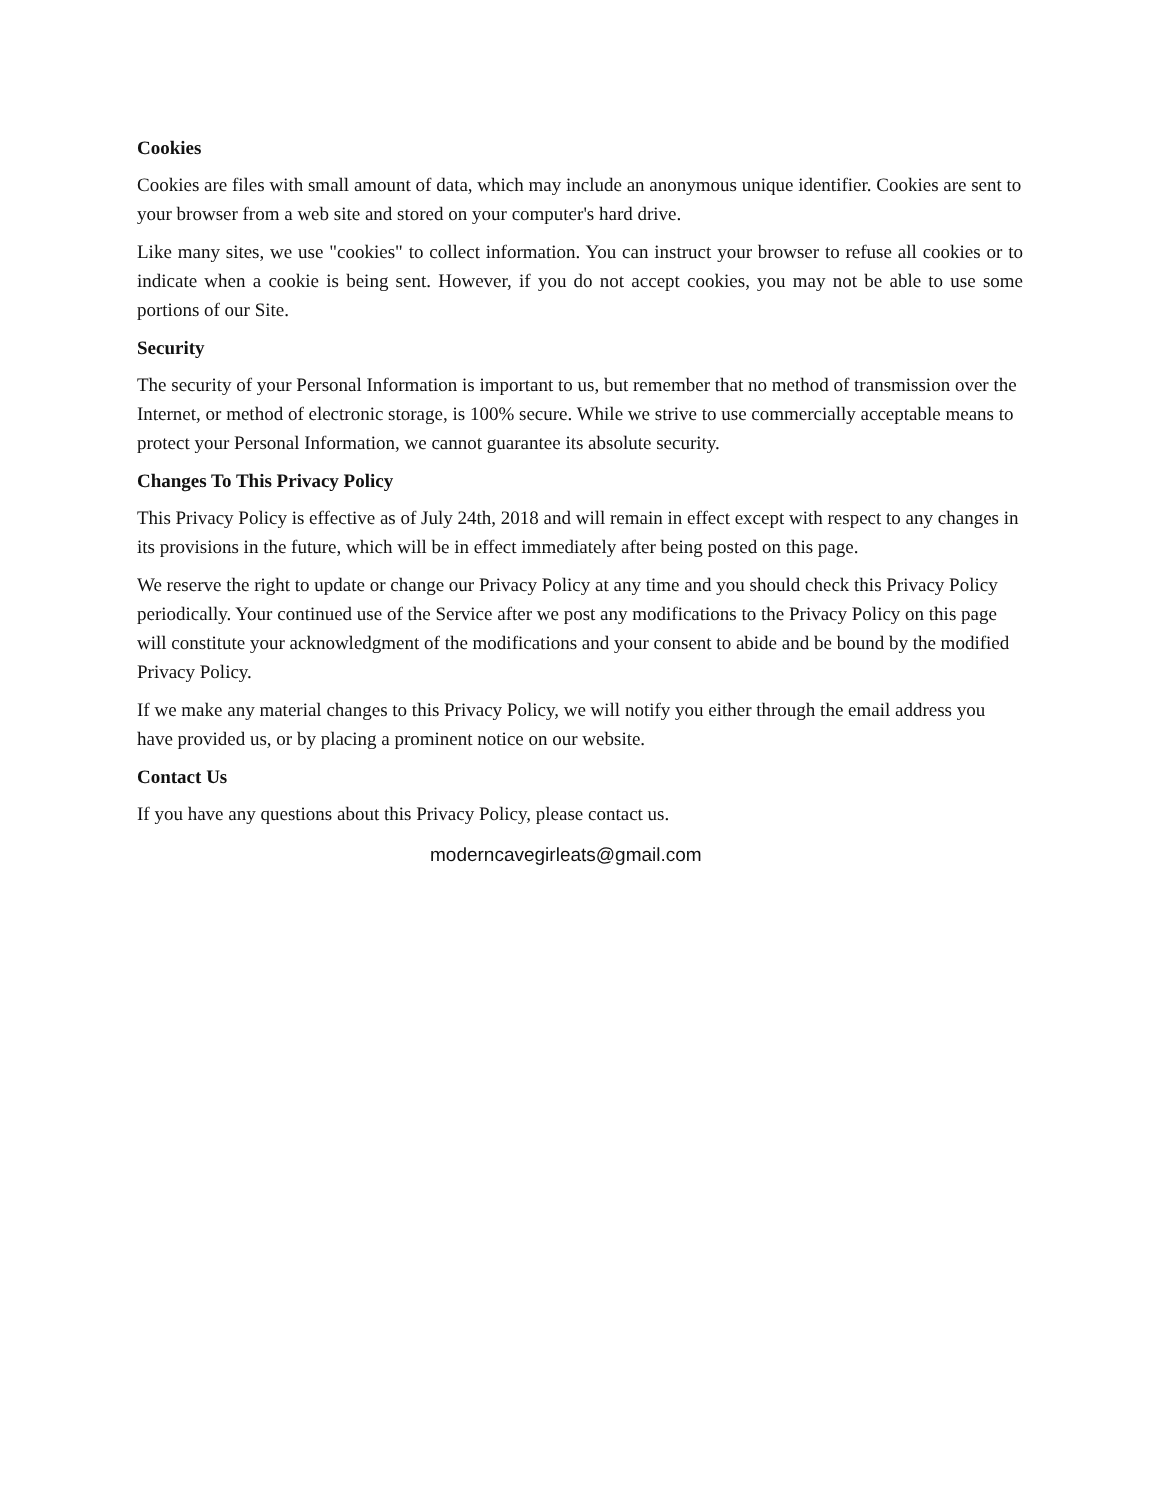Cookies
Cookies are files with small amount of data, which may include an anonymous unique identifier. Cookies are sent to your browser from a web site and stored on your computer's hard drive.
Like many sites, we use "cookies" to collect information. You can instruct your browser to refuse all cookies or to indicate when a cookie is being sent. However, if you do not accept cookies, you may not be able to use some portions of our Site.
Security
The security of your Personal Information is important to us, but remember that no method of transmission over the Internet, or method of electronic storage, is 100% secure. While we strive to use commercially acceptable means to protect your Personal Information, we cannot guarantee its absolute security.
Changes To This Privacy Policy
This Privacy Policy is effective as of July 24th, 2018 and will remain in effect except with respect to any changes in its provisions in the future, which will be in effect immediately after being posted on this page.
We reserve the right to update or change our Privacy Policy at any time and you should check this Privacy Policy periodically. Your continued use of the Service after we post any modifications to the Privacy Policy on this page will constitute your acknowledgment of the modifications and your consent to abide and be bound by the modified Privacy Policy.
If we make any material changes to this Privacy Policy, we will notify you either through the email address you have provided us, or by placing a prominent notice on our website.
Contact Us
If you have any questions about this Privacy Policy, please contact us.
moderncavegirleats@gmail.com